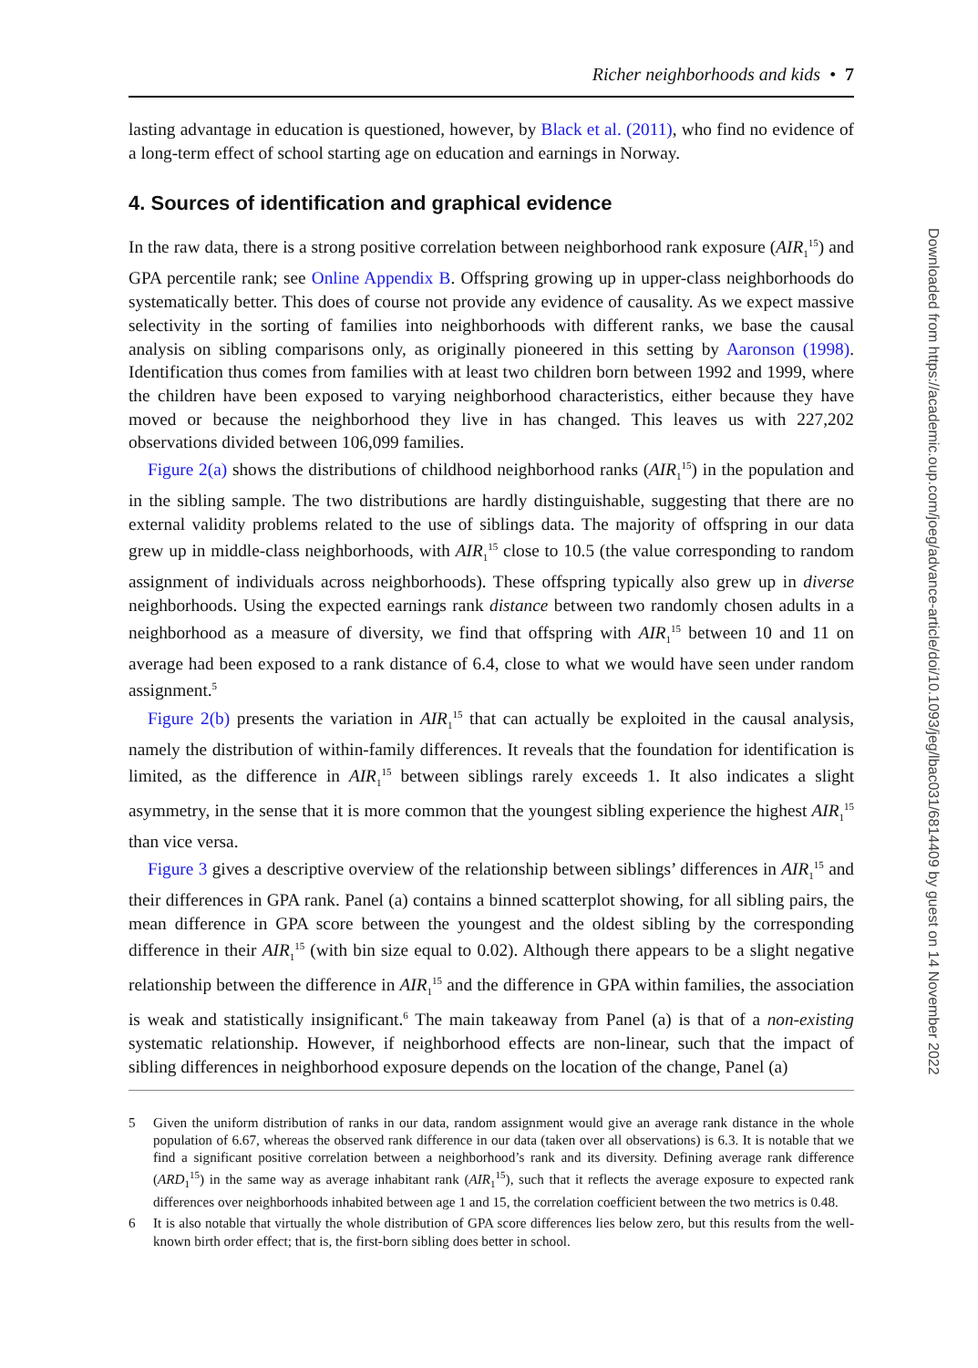Richer neighborhoods and kids • 7
lasting advantage in education is questioned, however, by Black et al. (2011), who find no evidence of a long-term effect of school starting age on education and earnings in Norway.
4. Sources of identification and graphical evidence
In the raw data, there is a strong positive correlation between neighborhood rank exposure (AIR<sub>1</sub><sup>15</sup>) and GPA percentile rank; see Online Appendix B. Offspring growing up in upper-class neighborhoods do systematically better. This does of course not provide any evidence of causality. As we expect massive selectivity in the sorting of families into neighborhoods with different ranks, we base the causal analysis on sibling comparisons only, as originally pioneered in this setting by Aaronson (1998). Identification thus comes from families with at least two children born between 1992 and 1999, where the children have been exposed to varying neighborhood characteristics, either because they have moved or because the neighborhood they live in has changed. This leaves us with 227,202 observations divided between 106,099 families.
Figure 2(a) shows the distributions of childhood neighborhood ranks (AIR<sub>1</sub><sup>15</sup>) in the population and in the sibling sample. The two distributions are hardly distinguishable, suggesting that there are no external validity problems related to the use of siblings data. The majority of offspring in our data grew up in middle-class neighborhoods, with AIR<sub>1</sub><sup>15</sup> close to 10.5 (the value corresponding to random assignment of individuals across neighborhoods). These offspring typically also grew up in diverse neighborhoods. Using the expected earnings rank distance between two randomly chosen adults in a neighborhood as a measure of diversity, we find that offspring with AIR<sub>1</sub><sup>15</sup> between 10 and 11 on average had been exposed to a rank distance of 6.4, close to what we would have seen under random assignment.<sup>5</sup>
Figure 2(b) presents the variation in AIR<sub>1</sub><sup>15</sup> that can actually be exploited in the causal analysis, namely the distribution of within-family differences. It reveals that the foundation for identification is limited, as the difference in AIR<sub>1</sub><sup>15</sup> between siblings rarely exceeds 1. It also indicates a slight asymmetry, in the sense that it is more common that the youngest sibling experience the highest AIR<sub>1</sub><sup>15</sup> than vice versa.
Figure 3 gives a descriptive overview of the relationship between siblings’ differences in AIR<sub>1</sub><sup>15</sup> and their differences in GPA rank. Panel (a) contains a binned scatterplot showing, for all sibling pairs, the mean difference in GPA score between the youngest and the oldest sibling by the corresponding difference in their AIR<sub>1</sub><sup>15</sup> (with bin size equal to 0.02). Although there appears to be a slight negative relationship between the difference in AIR<sub>1</sub><sup>15</sup> and the difference in GPA within families, the association is weak and statistically insignificant.<sup>6</sup> The main takeaway from Panel (a) is that of a non-existing systematic relationship. However, if neighborhood effects are non-linear, such that the impact of sibling differences in neighborhood exposure depends on the location of the change, Panel (a)
5 Given the uniform distribution of ranks in our data, random assignment would give an average rank distance in the whole population of 6.67, whereas the observed rank difference in our data (taken over all observations) is 6.3. It is notable that we find a significant positive correlation between a neighborhood’s rank and its diversity. Defining average rank difference (ARD<sub>1</sub><sup>15</sup>) in the same way as average inhabitant rank (AIR<sub>1</sub><sup>15</sup>), such that it reflects the average exposure to expected rank differences over neighborhoods inhabited between age 1 and 15, the correlation coefficient between the two metrics is 0.48.
6 It is also notable that virtually the whole distribution of GPA score differences lies below zero, but this results from the well-known birth order effect; that is, the first-born sibling does better in school.
Downloaded from https://academic.oup.com/joeg/advance-article/doi/10.1093/jeg/lbac031/6814409 by guest on 14 November 2022